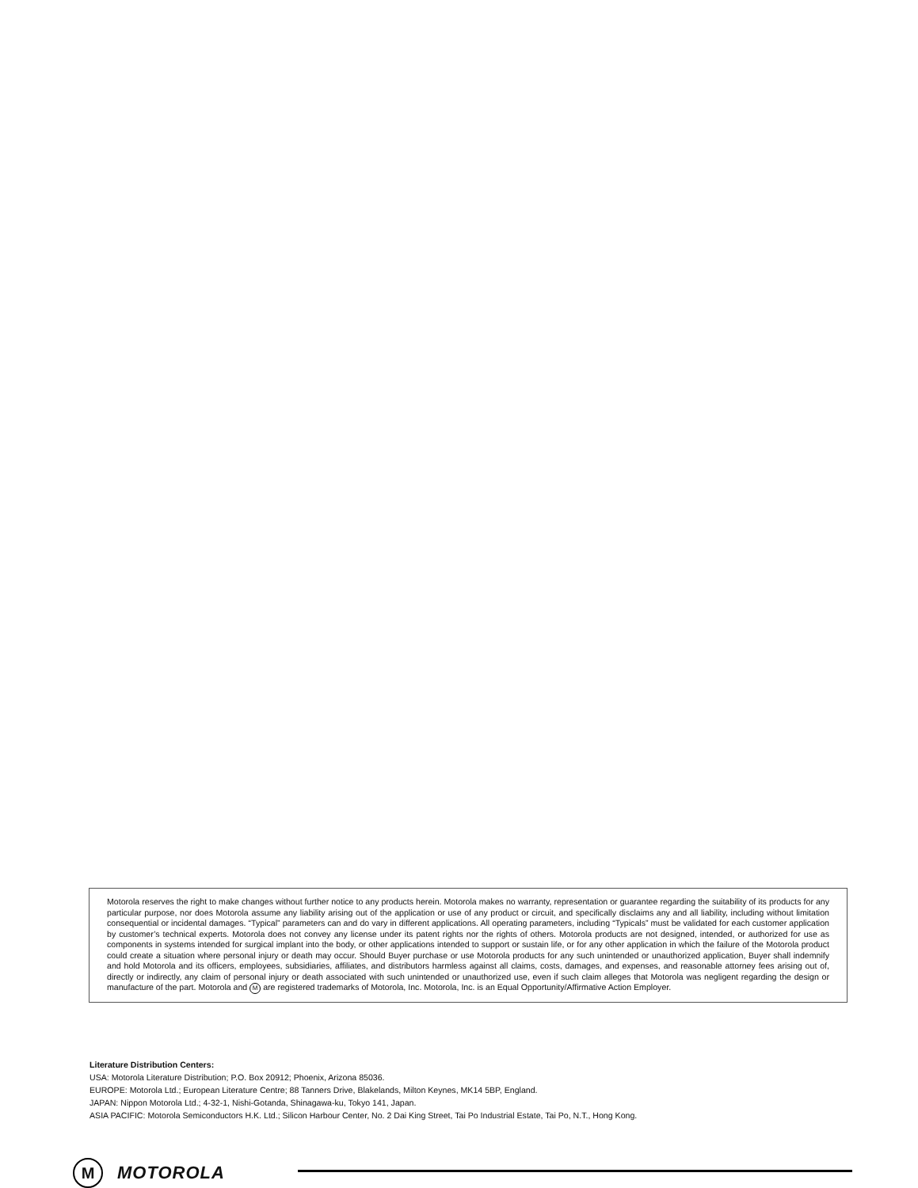Motorola reserves the right to make changes without further notice to any products herein. Motorola makes no warranty, representation or guarantee regarding the suitability of its products for any particular purpose, nor does Motorola assume any liability arising out of the application or use of any product or circuit, and specifically disclaims any and all liability, including without limitation consequential or incidental damages. “Typical” parameters can and do vary in different applications. All operating parameters, including “Typicals” must be validated for each customer application by customer’s technical experts. Motorola does not convey any license under its patent rights nor the rights of others. Motorola products are not designed, intended, or authorized for use as components in systems intended for surgical implant into the body, or other applications intended to support or sustain life, or for any other application in which the failure of the Motorola product could create a situation where personal injury or death may occur. Should Buyer purchase or use Motorola products for any such unintended or unauthorized application, Buyer shall indemnify and hold Motorola and its officers, employees, subsidiaries, affiliates, and distributors harmless against all claims, costs, damages, and expenses, and reasonable attorney fees arising out of, directly or indirectly, any claim of personal injury or death associated with such unintended or unauthorized use, even if such claim alleges that Motorola was negligent regarding the design or manufacture of the part. Motorola and M are registered trademarks of Motorola, Inc. Motorola, Inc. is an Equal Opportunity/Affirmative Action Employer.
Literature Distribution Centers:
USA: Motorola Literature Distribution; P.O. Box 20912; Phoenix, Arizona 85036.
EUROPE: Motorola Ltd.; European Literature Centre; 88 Tanners Drive, Blakelands, Milton Keynes, MK14 5BP, England.
JAPAN: Nippon Motorola Ltd.; 4-32-1, Nishi-Gotanda, Shinagawa-ku, Tokyo 141, Japan.
ASIA PACIFIC: Motorola Semiconductors H.K. Ltd.; Silicon Harbour Center, No. 2 Dai King Street, Tai Po Industrial Estate, Tai Po, N.T., Hong Kong.
M
MOTOROLA